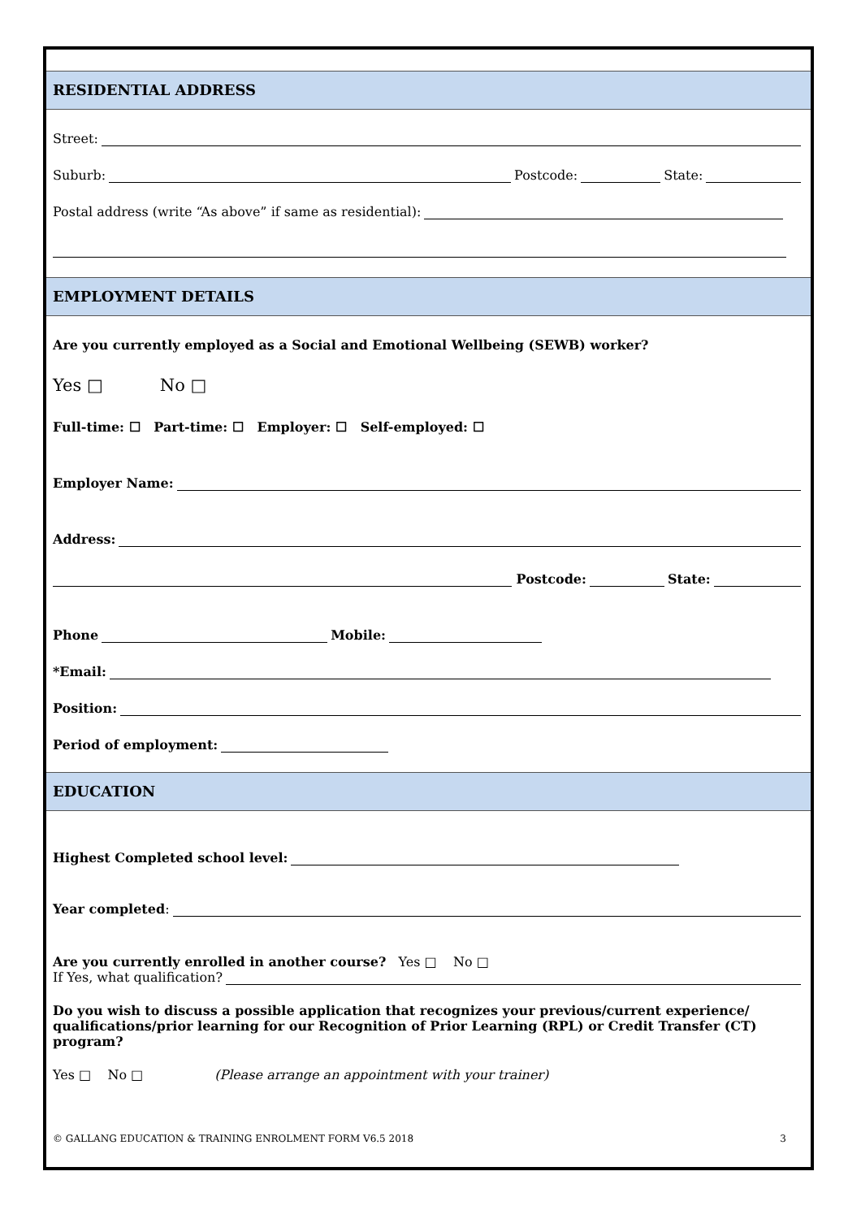RESIDENTIAL ADDRESS
Street:
Suburb: Postcode: State:
Postal address (write “As above” if same as residential):
EMPLOYMENT DETAILS
Are you currently employed as a Social and Emotional Wellbeing (SEWB) worker?
Yes □ No □
Full-time: ☐ Part-time: ☐ Employer: ☐ Self-employed: ☐
Employer Name:
Address:
Postcode: State:
Phone Mobile:
*Email:
Position:
Period of employment:
EDUCATION
Highest Completed school level:
Year completed:
Are you currently enrolled in another course? Yes □ No □
If Yes, what qualification?
Do you wish to discuss a possible application that recognizes your previous/current experience/ qualifications/prior learning for our Recognition of Prior Learning (RPL) or Credit Transfer (CT) program?
Yes □ No □ (Please arrange an appointment with your trainer)
© GALLANG EDUCATION & TRAINING ENROLMENT FORM V6.5 2018 3